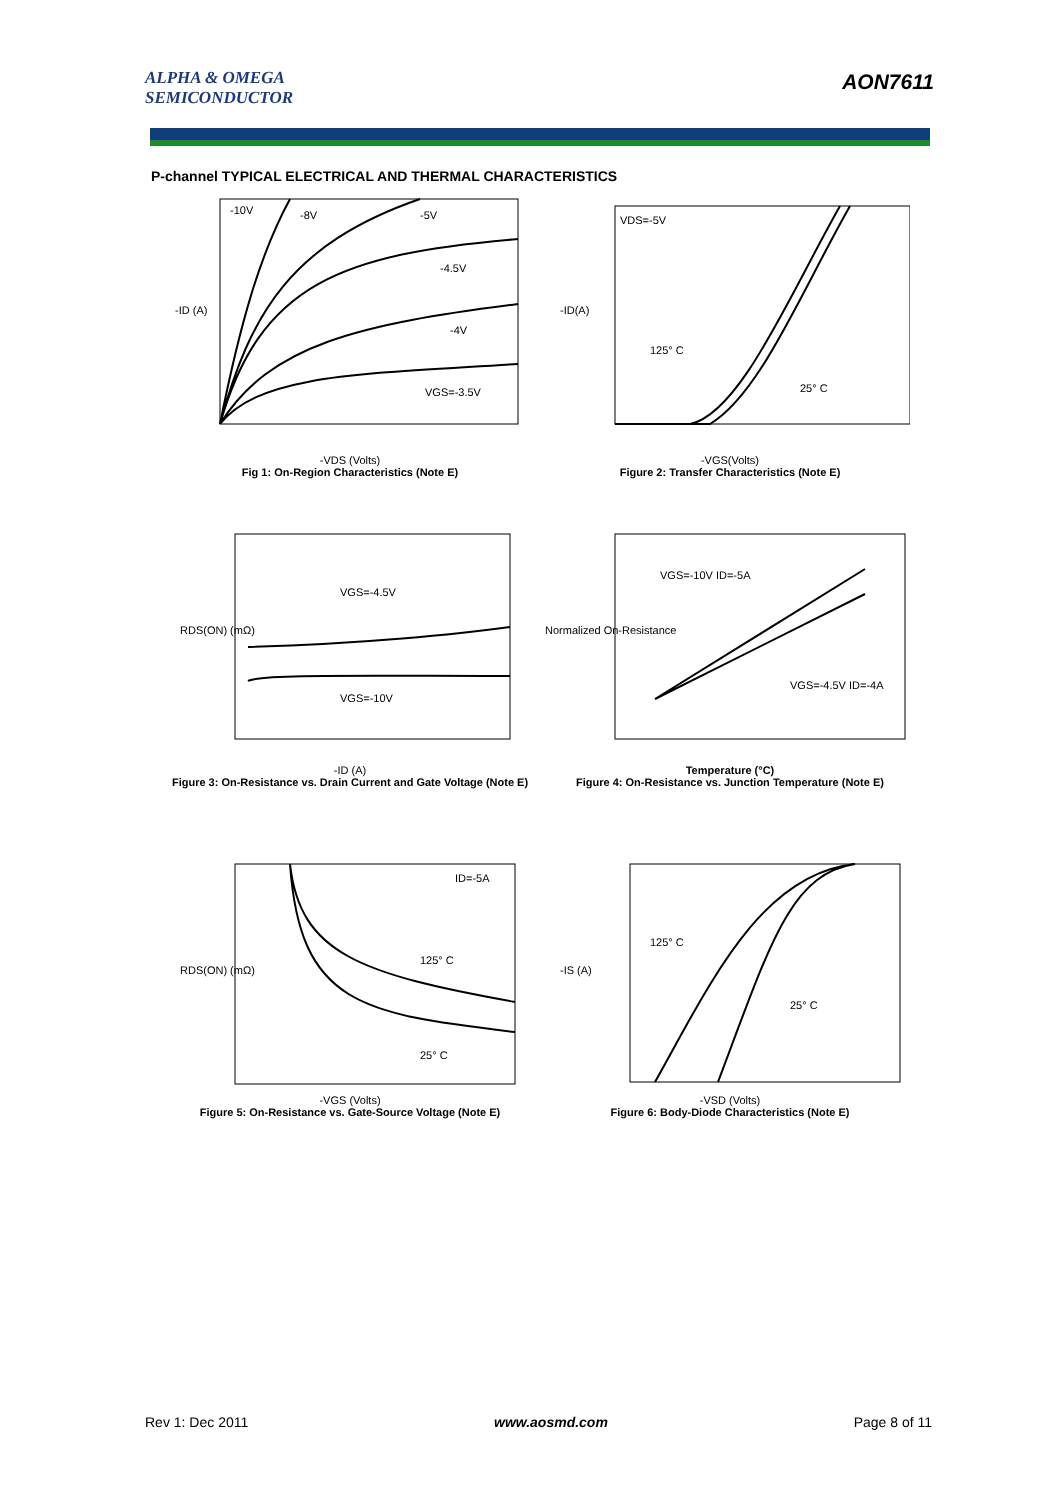ALPHA & OMEGA
SEMICONDUCTOR
AON7611
P-channel TYPICAL ELECTRICAL AND THERMAL CHARACTERISTICS
-10V
-8V
-5V
-4.5V
-4V
VGS=-3.5V
-ID (A)
-VDS (Volts)
Fig 1: On-Region Characteristics (Note E)
VDS=-5V
125° C
25° C
-ID(A)
-VGS(Volts)
Figure 2: Transfer Characteristics (Note E)
VGS=-4.5V
VGS=-10V
RDS(ON) (mΩ)
-ID (A)
Figure 3: On-Resistance vs. Drain Current and Gate Voltage (Note E)
VGS=-10V ID=-5A
VGS=-4.5V ID=-4A
Normalized On-Resistance
Temperature (°C)
Figure 4: On-Resistance vs. Junction Temperature (Note E)
ID=-5A
125° C
25° C
RDS(ON) (mΩ)
-VGS (Volts)
Figure 5: On-Resistance vs. Gate-Source Voltage (Note E)
125° C
25° C
-IS (A)
-VSD (Volts)
Figure 6: Body-Diode Characteristics (Note E)
Rev 1: Dec 2011 www.aosmd.com Page 8 of 11